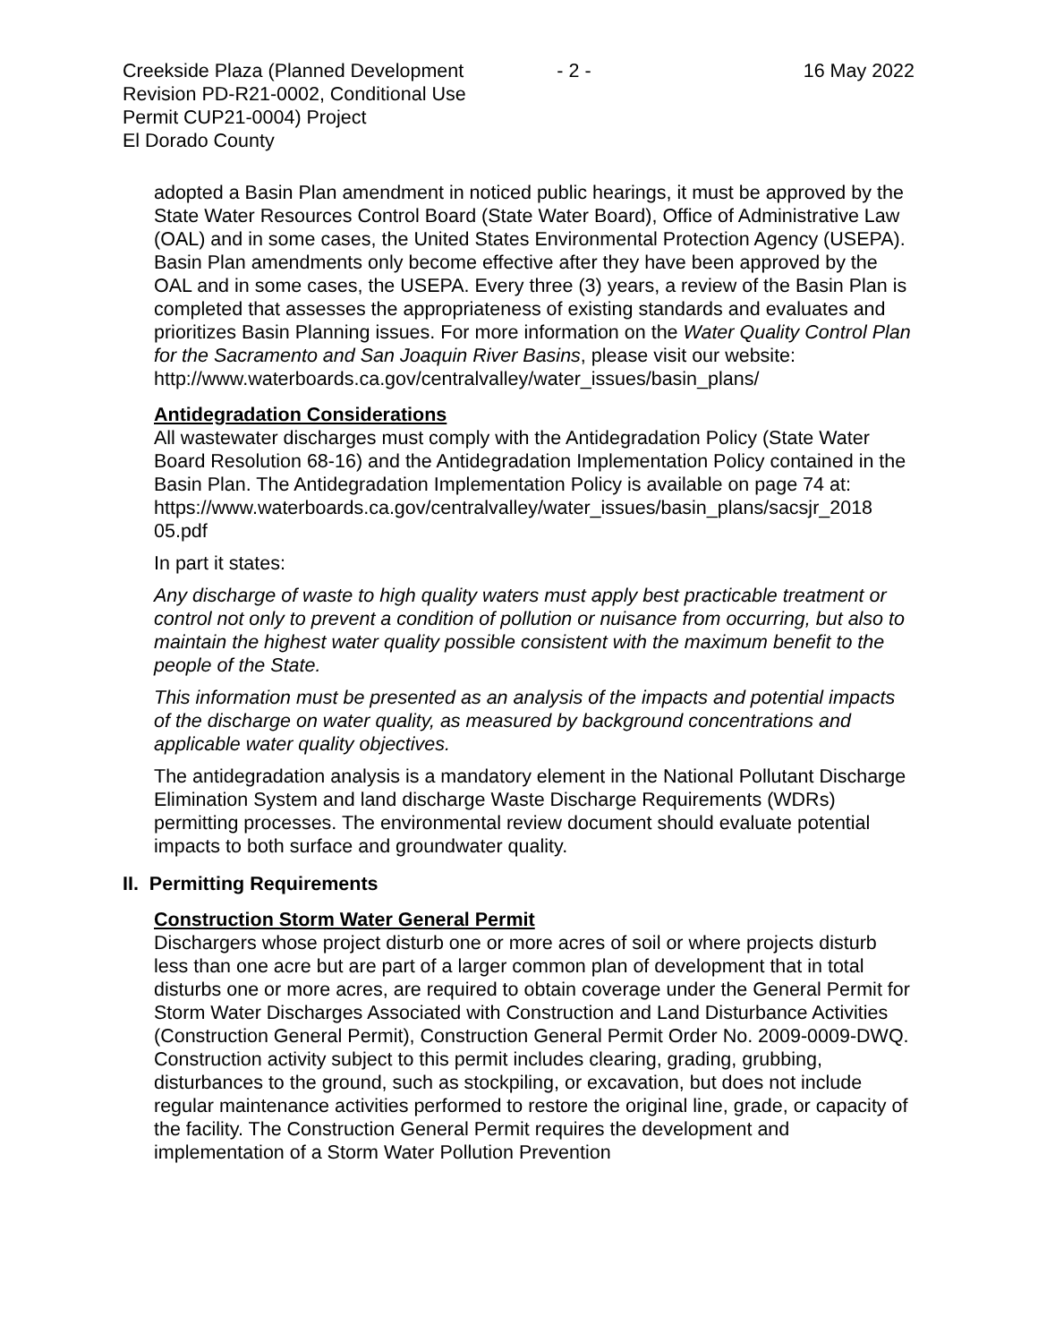Creekside Plaza (Planned Development Revision PD-R21-0002, Conditional Use Permit CUP21-0004) Project
El Dorado County
- 2 - 16 May 2022
adopted a Basin Plan amendment in noticed public hearings, it must be approved by the State Water Resources Control Board (State Water Board), Office of Administrative Law (OAL) and in some cases, the United States Environmental Protection Agency (USEPA). Basin Plan amendments only become effective after they have been approved by the OAL and in some cases, the USEPA. Every three (3) years, a review of the Basin Plan is completed that assesses the appropriateness of existing standards and evaluates and prioritizes Basin Planning issues. For more information on the Water Quality Control Plan for the Sacramento and San Joaquin River Basins, please visit our website:
http://www.waterboards.ca.gov/centralvalley/water_issues/basin_plans/
Antidegradation Considerations
All wastewater discharges must comply with the Antidegradation Policy (State Water Board Resolution 68-16) and the Antidegradation Implementation Policy contained in the Basin Plan. The Antidegradation Implementation Policy is available on page 74 at:
https://www.waterboards.ca.gov/centralvalley/water_issues/basin_plans/sacsjr_2018 05.pdf
In part it states:
Any discharge of waste to high quality waters must apply best practicable treatment or control not only to prevent a condition of pollution or nuisance from occurring, but also to maintain the highest water quality possible consistent with the maximum benefit to the people of the State.
This information must be presented as an analysis of the impacts and potential impacts of the discharge on water quality, as measured by background concentrations and applicable water quality objectives.
The antidegradation analysis is a mandatory element in the National Pollutant Discharge Elimination System and land discharge Waste Discharge Requirements (WDRs) permitting processes. The environmental review document should evaluate potential impacts to both surface and groundwater quality.
II. Permitting Requirements
Construction Storm Water General Permit
Dischargers whose project disturb one or more acres of soil or where projects disturb less than one acre but are part of a larger common plan of development that in total disturbs one or more acres, are required to obtain coverage under the General Permit for Storm Water Discharges Associated with Construction and Land Disturbance Activities (Construction General Permit), Construction General Permit Order No. 2009-0009-DWQ. Construction activity subject to this permit includes clearing, grading, grubbing, disturbances to the ground, such as stockpiling, or excavation, but does not include regular maintenance activities performed to restore the original line, grade, or capacity of the facility. The Construction General Permit requires the development and implementation of a Storm Water Pollution Prevention